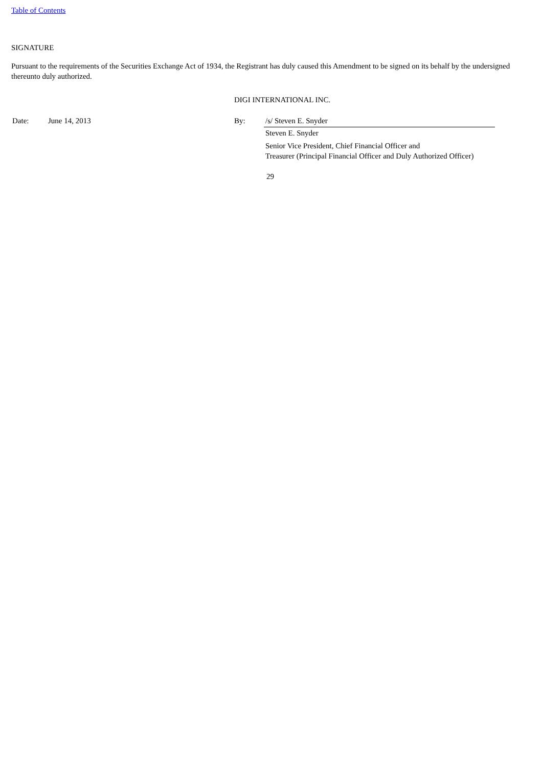Table of Contents
SIGNATURE
Pursuant to the requirements of the Securities Exchange Act of 1934, the Registrant has duly caused this Amendment to be signed on its behalf by the undersigned thereunto duly authorized.
DIGI INTERNATIONAL INC.
| Date: | June 14, 2013 | By: | /s/ Steven E. Snyder |
| | | | Steven E. Snyder |
| | | | Senior Vice President, Chief Financial Officer and Treasurer (Principal Financial Officer and Duly Authorized Officer) |
29